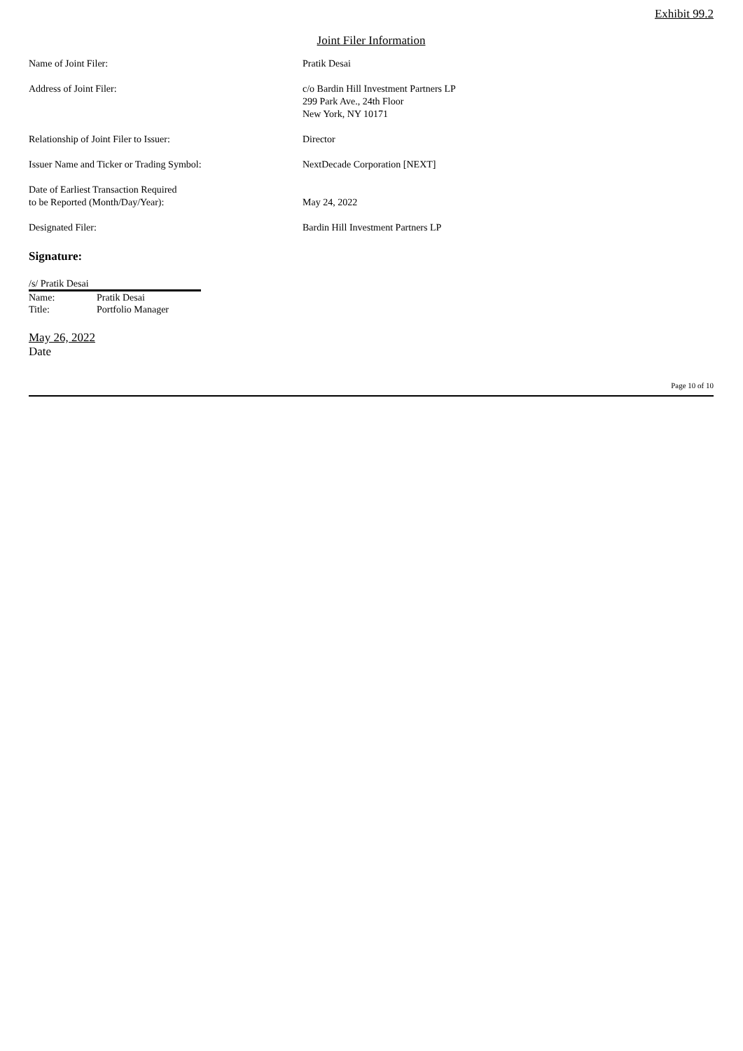Exhibit 99.2
Joint Filer Information
| Name of Joint Filer: | Pratik Desai |
| Address of Joint Filer: | c/o Bardin Hill Investment Partners LP 299 Park Ave., 24th Floor New York, NY 10171 |
| Relationship of Joint Filer to Issuer: | Director |
| Issuer Name and Ticker or Trading Symbol: | NextDecade Corporation [NEXT] |
| Date of Earliest Transaction Required to be Reported (Month/Day/Year): | May 24, 2022 |
| Designated Filer: | Bardin Hill Investment Partners LP |
Signature:
| /s/ Pratik Desai | |
| Name: | Pratik Desai |
| Title: | Portfolio Manager |
May 26, 2022
Date
Page 10 of 10